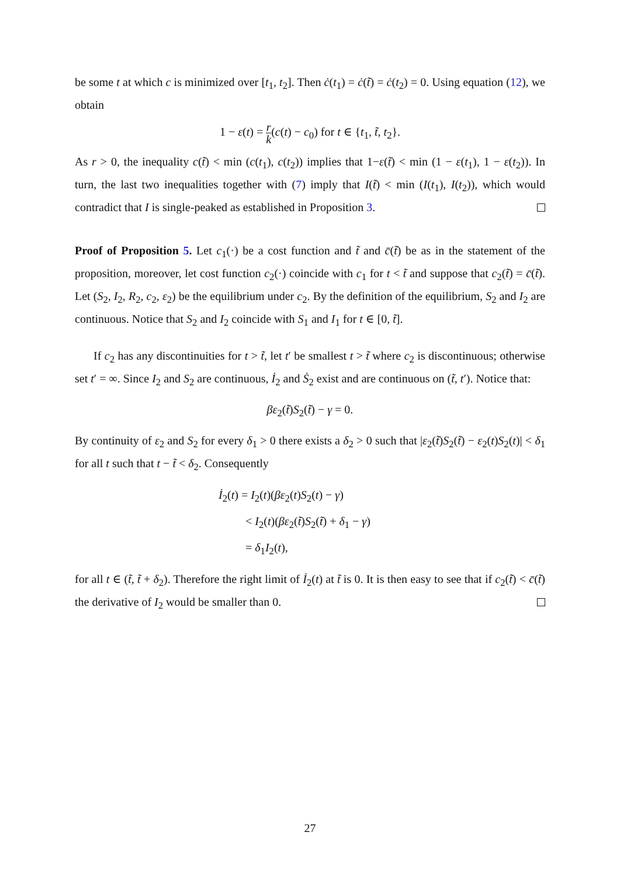be some t at which c is minimized over [t<sub>1</sub>, t<sub>2</sub>]. Then ċ(t<sub>1</sub>) = ċ(t̃) = ċ(t<sub>2</sub>) = 0. Using equation (12), we obtain
1 − ε(t) = r k(c(t) − c<sub>0</sub>) for t ∈ {t<sub>1</sub>, t̃, t<sub>2</sub>}.
As r > 0, the inequality c(t̃) < min (c(t<sub>1</sub>), c(t<sub>2</sub>)) implies that 1−ε(t̃) < min (1 − ε(t<sub>1</sub>), 1 − ε(t<sub>2</sub>)). In turn, the last two inequalities together with (7) imply that I(t̃) < min (I(t<sub>1</sub>), I(t<sub>2</sub>)), which would contradict that I is single-peaked as established in Proposition 3.
Proof of Proposition 5. Let c<sub>1</sub>(·) be a cost function and t̃ and c̄(t̃) be as in the statement of the proposition, moreover, let cost function c<sub>2</sub>(·) coincide with c<sub>1</sub> for t < t̃ and suppose that c<sub>2</sub>(t̃) = c̄(t̃). Let (S<sub>2</sub>, I<sub>2</sub>, R<sub>2</sub>, c<sub>2</sub>, ε<sub>2</sub>) be the equilibrium under c<sub>2</sub>. By the definition of the equilibrium, S<sub>2</sub> and I<sub>2</sub> are continuous. Notice that S<sub>2</sub> and I<sub>2</sub> coincide with S<sub>1</sub> and I<sub>1</sub> for t ∈ [0, t̃].
If c<sub>2</sub> has any discontinuities for t > t̃, let t′ be smallest t > t̃ where c<sub>2</sub> is discontinuous; otherwise set t′ = ∞. Since I<sub>2</sub> and S<sub>2</sub> are continuous, İ<sub>2</sub> and Ṡ<sub>2</sub> exist and are continuous on (t̃, t′). Notice that:
βε<sub>2</sub>(t̃)S<sub>2</sub>(t̃) − γ = 0.
By continuity of ε<sub>2</sub> and S<sub>2</sub> for every δ<sub>1</sub> > 0 there exists a δ<sub>2</sub> > 0 such that |ε<sub>2</sub>(t̃)S<sub>2</sub>(t̃) − ε<sub>2</sub>(t)S<sub>2</sub>(t)| < δ<sub>1</sub> for all t such that t − t̃ < δ<sub>2</sub>. Consequently
İ<sub>2</sub>(t) = I<sub>2</sub>(t)(βε<sub>2</sub>(t)S<sub>2</sub>(t) − γ)
< I<sub>2</sub>(t)(βε<sub>2</sub>(t̃)S<sub>2</sub>(t̃) + δ<sub>1</sub> − γ)
= δ<sub>1</sub>I<sub>2</sub>(t),
for all t ∈ (t̃, t̃ + δ<sub>2</sub>). Therefore the right limit of İ<sub>2</sub>(t) at t̃ is 0. It is then easy to see that if c<sub>2</sub>(t̃) < c̄(t̃) the derivative of I<sub>2</sub> would be smaller than 0.
27